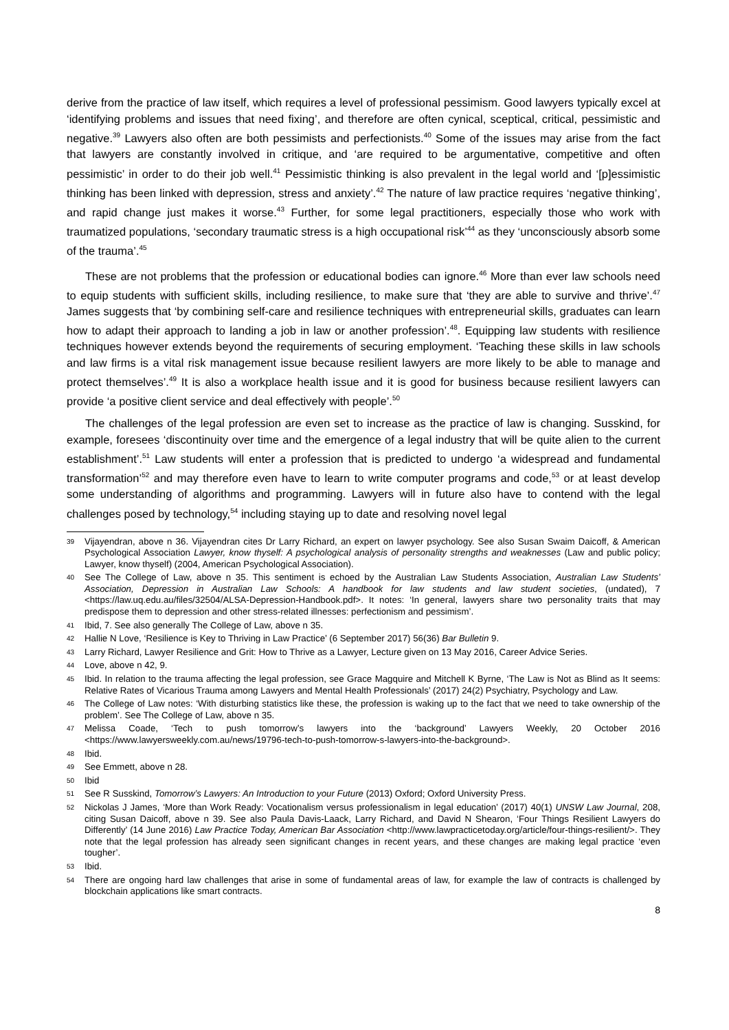derive from the practice of law itself, which requires a level of professional pessimism. Good lawyers typically excel at ‘identifying problems and issues that need fixing’, and therefore are often cynical, sceptical, critical, pessimistic and negative.<sup>39</sup> Lawyers also often are both pessimists and perfectionists.<sup>40</sup> Some of the issues may arise from the fact that lawyers are constantly involved in critique, and ‘are required to be argumentative, competitive and often pessimistic’ in order to do their job well.<sup>41</sup> Pessimistic thinking is also prevalent in the legal world and ‘[p]essimistic thinking has been linked with depression, stress and anxiety’.<sup>42</sup> The nature of law practice requires ‘negative thinking’, and rapid change just makes it worse.<sup>43</sup> Further, for some legal practitioners, especially those who work with traumatized populations, ‘secondary traumatic stress is a high occupational risk’<sup>44</sup> as they ‘unconsciously absorb some of the trauma’.<sup>45</sup>
These are not problems that the profession or educational bodies can ignore.<sup>46</sup> More than ever law schools need to equip students with sufficient skills, including resilience, to make sure that ‘they are able to survive and thrive’.<sup>47</sup> James suggests that ‘by combining self-care and resilience techniques with entrepreneurial skills, graduates can learn how to adapt their approach to landing a job in law or another profession’.<sup>48</sup>. Equipping law students with resilience techniques however extends beyond the requirements of securing employment. ‘Teaching these skills in law schools and law firms is a vital risk management issue because resilient lawyers are more likely to be able to manage and protect themselves’.<sup>49</sup> It is also a workplace health issue and it is good for business because resilient lawyers can provide ‘a positive client service and deal effectively with people’.<sup>50</sup>
The challenges of the legal profession are even set to increase as the practice of law is changing. Susskind, for example, foresees ‘discontinuity over time and the emergence of a legal industry that will be quite alien to the current establishment’.<sup>51</sup> Law students will enter a profession that is predicted to undergo ‘a widespread and fundamental transformation’<sup>52</sup> and may therefore even have to learn to write computer programs and code,<sup>53</sup> or at least develop some understanding of algorithms and programming. Lawyers will in future also have to contend with the legal challenges posed by technology,<sup>54</sup> including staying up to date and resolving novel legal
39 Vijayendran, above n 36. Vijayendran cites Dr Larry Richard, an expert on lawyer psychology. See also Susan Swaim Daicoff, & American Psychological Association Lawyer, know thyself: A psychological analysis of personality strengths and weaknesses (Law and public policy; Lawyer, know thyself) (2004, American Psychological Association).
40 See The College of Law, above n 35. This sentiment is echoed by the Australian Law Students Association, Australian Law Students’ Association, Depression in Australian Law Schools: A handbook for law students and law student societies, (undated), 7 <https://law.uq.edu.au/files/32504/ALSA-Depression-Handbook.pdf>. It notes: ‘In general, lawyers share two personality traits that may predispose them to depression and other stress-related illnesses: perfectionism and pessimism’.
41 Ibid, 7. See also generally The College of Law, above n 35.
42 Hallie N Love, ‘Resilience is Key to Thriving in Law Practice’ (6 September 2017) 56(36) Bar Bulletin 9.
43 Larry Richard, Lawyer Resilience and Grit: How to Thrive as a Lawyer, Lecture given on 13 May 2016, Career Advice Series.
44 Love, above n 42, 9.
45 Ibid. In relation to the trauma affecting the legal profession, see Grace Magquire and Mitchell K Byrne, ‘The Law is Not as Blind as It seems: Relative Rates of Vicarious Trauma among Lawyers and Mental Health Professionals’ (2017) 24(2) Psychiatry, Psychology and Law.
46 The College of Law notes: ‘With disturbing statistics like these, the profession is waking up to the fact that we need to take ownership of the problem’. See The College of Law, above n 35.
47 Melissa Coade, ‘Tech to push tomorrow’s lawyers into the ‘background’ Lawyers Weekly, 20 October 2016 <https://www.lawyersweekly.com.au/news/19796-tech-to-push-tomorrow-s-lawyers-into-the-background>.
48 Ibid.
49 See Emmett, above n 28.
50 Ibid
51 See R Susskind, Tomorrow’s Lawyers: An Introduction to your Future (2013) Oxford; Oxford University Press.
52 Nickolas J James, ‘More than Work Ready: Vocationalism versus professionalism in legal education’ (2017) 40(1) UNSW Law Journal, 208, citing Susan Daicoff, above n 39. See also Paula Davis-Laack, Larry Richard, and David N Shearon, ‘Four Things Resilient Lawyers do Differently’ (14 June 2016) Law Practice Today, American Bar Association <http://www.lawpracticetoday.org/article/four-things-resilient/>. They note that the legal profession has already seen significant changes in recent years, and these changes are making legal practice ‘even tougher’.
53 Ibid.
54 There are ongoing hard law challenges that arise in some of fundamental areas of law, for example the law of contracts is challenged by blockchain applications like smart contracts.
8